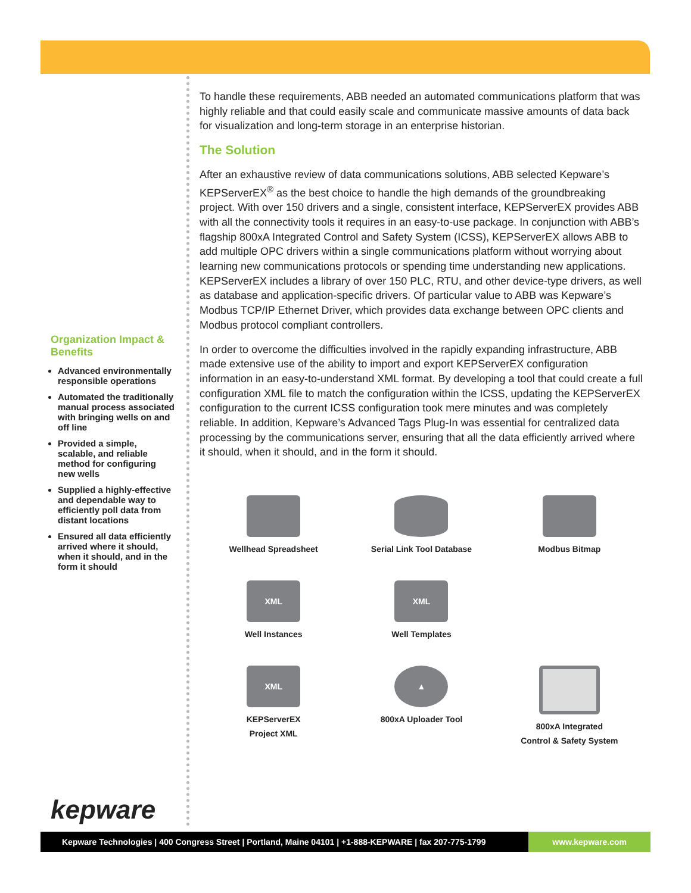Organization Impact & Benefits
Advanced environmentally responsible operations
Automated the traditionally manual process associated with bringing wells on and off line
Provided a simple, scalable, and reliable method for configuring new wells
Supplied a highly-effective and dependable way to efficiently poll data from distant locations
Ensured all data efficiently arrived where it should, when it should, and in the form it should
To handle these requirements, ABB needed an automated communications platform that was highly reliable and that could easily scale and communicate massive amounts of data back for visualization and long-term storage in an enterprise historian.
The Solution
After an exhaustive review of data communications solutions, ABB selected Kepware’s KEPServerEX<sup>®</sup> as the best choice to handle the high demands of the groundbreaking project. With over 150 drivers and a single, consistent interface, KEPServerEX provides ABB with all the connectivity tools it requires in an easy-to-use package. In conjunction with ABB’s flagship 800xA Integrated Control and Safety System (ICSS), KEPServerEX allows ABB to add multiple OPC drivers within a single communications platform without worrying about learning new communications protocols or spending time understanding new applications. KEPServerEX includes a library of over 150 PLC, RTU, and other device-type drivers, as well as database and application-specific drivers. Of particular value to ABB was Kepware’s Modbus TCP/IP Ethernet Driver, which provides data exchange between OPC clients and Modbus protocol compliant controllers.
In order to overcome the difficulties involved in the rapidly expanding infrastructure, ABB made extensive use of the ability to import and export KEPServerEX configuration information in an easy-to-understand XML format. By developing a tool that could create a full configuration XML file to match the configuration within the ICSS, updating the KEPServerEX configuration to the current ICSS configuration took mere minutes and was completely reliable. In addition, Kepware’s Advanced Tags Plug-In was essential for centralized data processing by the communications server, ensuring that all the data efficiently arrived where it should, when it should, and in the form it should.
Wellhead Spreadsheet
Serial Link Tool Database
Modbus Bitmap
XML
Well Instances
XML
Well Templates
XML
KEPServerEX
Project XML
▲
800xA Uploader Tool
800xA Integrated
Control & Safety System
kepware
Kepware Technologies | 400 Congress Street | Portland, Maine 04101 | +1-888-KEPWARE | fax 207-775-1799 www.kepware.com